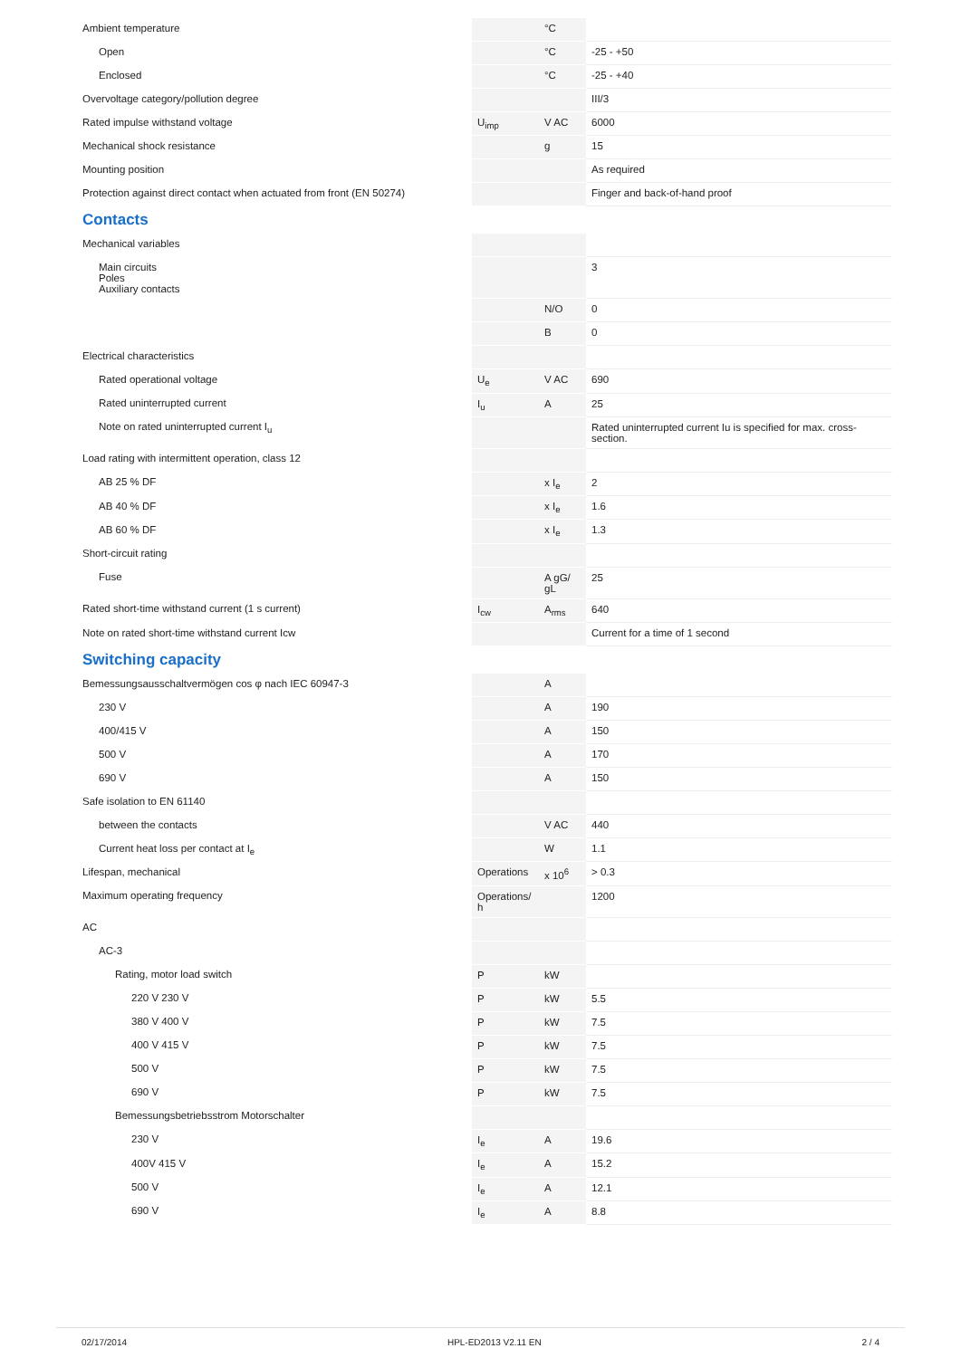| Ambient temperature | | °C | |
| Open | | °C | -25 - +50 |
| Enclosed | | °C | -25 - +40 |
| Overvoltage category/pollution degree | | | III/3 |
| Rated impulse withstand voltage | U<sub>imp</sub> | V AC | 6000 |
| Mechanical shock resistance | | g | 15 |
| Mounting position | | | As required |
| Protection against direct contact when actuated from front (EN 50274) | | | Finger and back-of-hand proof |
| Contacts | | | |
| Mechanical variables | | | |
| Main circuits Poles Auxiliary contacts | | | 3 |
| | | N/O | 0 |
| | | B | 0 |
| Electrical characteristics | | | |
| Rated operational voltage | U<sub>e</sub> | V AC | 690 |
| Rated uninterrupted current | I<sub>u</sub> | A | 25 |
| Note on rated uninterrupted current I<sub>u</sub> | | | Rated uninterrupted current Iu is specified for max. cross-section. |
| Load rating with intermittent operation, class 12 | | | |
| AB 25 % DF | | x I<sub>e</sub> | 2 |
| AB 40 % DF | | x I<sub>e</sub> | 1.6 |
| AB 60 % DF | | x I<sub>e</sub> | 1.3 |
| Short-circuit rating | | | |
| Fuse | | A gG/ gL | 25 |
| Rated short-time withstand current (1 s current) | I<sub>cw</sub> | A<sub>rms</sub> | 640 |
| Note on rated short-time withstand current Icw | | | Current for a time of 1 second |
| Switching capacity | | | |
| Bemessungsausschaltvermögen cos φ nach IEC 60947-3 | | A | |
| 230 V | | A | 190 |
| 400/415 V | | A | 150 |
| 500 V | | A | 170 |
| 690 V | | A | 150 |
| Safe isolation to EN 61140 | | | |
| between the contacts | | V AC | 440 |
| Current heat loss per contact at I<sub>e</sub> | | W | 1.1 |
| Lifespan, mechanical | Operations | x 10<sup>6</sup> | > 0.3 |
| Maximum operating frequency | Operations/ h | | 1200 |
| AC | | | |
| AC-3 | | | |
| Rating, motor load switch | P | kW | |
| 220 V 230 V | P | kW | 5.5 |
| 380 V 400 V | P | kW | 7.5 |
| 400 V 415 V | P | kW | 7.5 |
| 500 V | P | kW | 7.5 |
| 690 V | P | kW | 7.5 |
| Bemessungsbetriebsstrom Motorschalter | | | |
| 230 V | I<sub>e</sub> | A | 19.6 |
| 400V 415 V | I<sub>e</sub> | A | 15.2 |
| 500 V | I<sub>e</sub> | A | 12.1 |
| 690 V | I<sub>e</sub> | A | 8.8 |
02/17/2014 HPL-ED2013 V2.11 EN 2 / 4